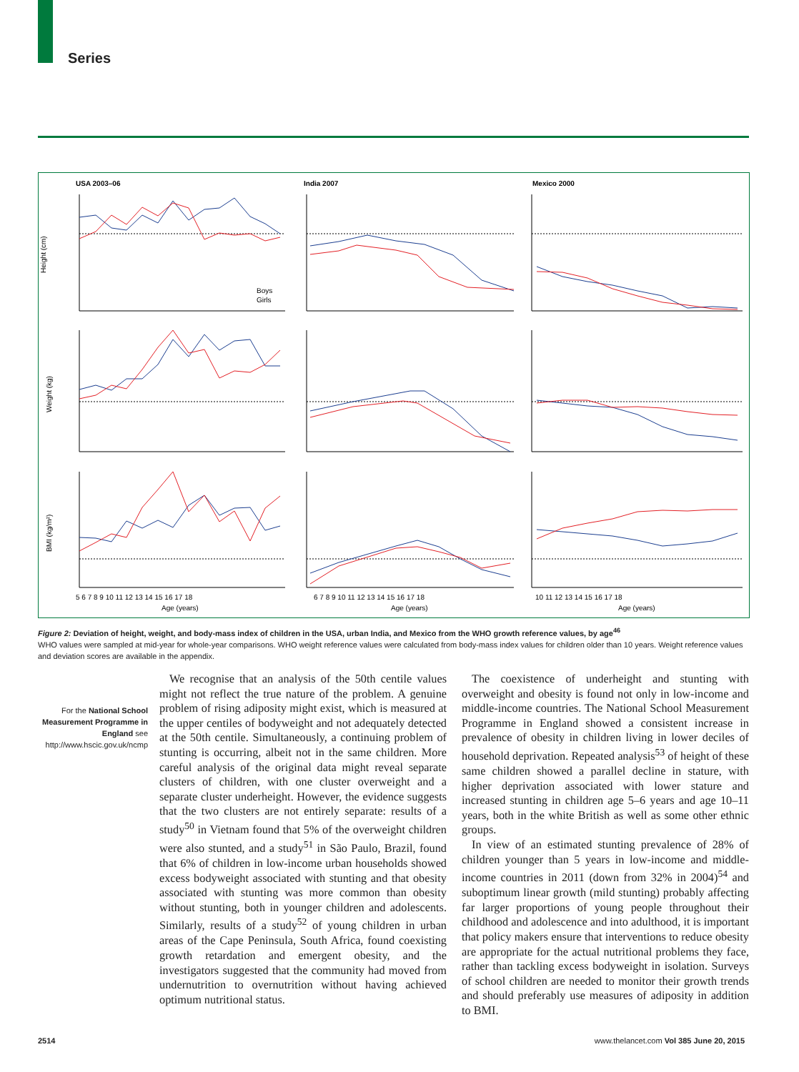Series
USA 2003–06
India 2007
Mexico 2000
Boys
Girls
Height (cm)
Weight (kg)
BMI (kg/m²)
Age (years)
Age (years)
Age (years)
5 6 7 8 9 10 11 12 13 14 15 16 17 18
6 7 8 9 10 11 12 13 14 15 16 17 18
10 11 12 13 14 15 16 17 18
Figure 2: Deviation of height, weight, and body-mass index of children in the USA, urban India, and Mexico from the WHO growth reference values, by age<sup>46</sup>
WHO values were sampled at mid-year for whole-year comparisons. WHO weight reference values were calculated from body-mass index values for children older than 10 years. Weight reference values and deviation scores are available in the appendix.
For the National School Measurement Programme in England see http://www.hscic.gov.uk/ncmp
We recognise that an analysis of the 50th centile values might not reflect the true nature of the problem. A genuine problem of rising adiposity might exist, which is measured at the upper centiles of bodyweight and not adequately detected at the 50th centile. Simultaneously, a continuing problem of stunting is occurring, albeit not in the same children. More careful analysis of the original data might reveal separate clusters of children, with one cluster overweight and a separate cluster underheight. However, the evidence suggests that the two clusters are not entirely separate: results of a study<sup>50</sup> in Vietnam found that 5% of the overweight children were also stunted, and a study<sup>51</sup> in São Paulo, Brazil, found that 6% of children in low-income urban households showed excess bodyweight associated with stunting and that obesity associated with stunting was more common than obesity without stunting, both in younger children and adolescents. Similarly, results of a study<sup>52</sup> of young children in urban areas of the Cape Peninsula, South Africa, found coexisting growth retardation and emergent obesity, and the investigators suggested that the community had moved from undernutrition to overnutrition without having achieved optimum nutritional status.
The coexistence of underheight and stunting with overweight and obesity is found not only in low-income and middle-income countries. The National School Measurement Programme in England showed a consistent increase in prevalence of obesity in children living in lower deciles of household deprivation. Repeated analysis<sup>53</sup> of height of these same children showed a parallel decline in stature, with higher deprivation associated with lower stature and increased stunting in children age 5–6 years and age 10–11 years, both in the white British as well as some other ethnic groups.
In view of an estimated stunting prevalence of 28% of children younger than 5 years in low-income and middle-income countries in 2011 (down from 32% in 2004)<sup>54</sup> and suboptimum linear growth (mild stunting) probably affecting far larger proportions of young people throughout their childhood and adolescence and into adulthood, it is important that policy makers ensure that interventions to reduce obesity are appropriate for the actual nutritional problems they face, rather than tackling excess bodyweight in isolation. Surveys of school children are needed to monitor their growth trends and should preferably use measures of adiposity in addition to BMI.
2514
www.thelancet.com Vol 385 June 20, 2015